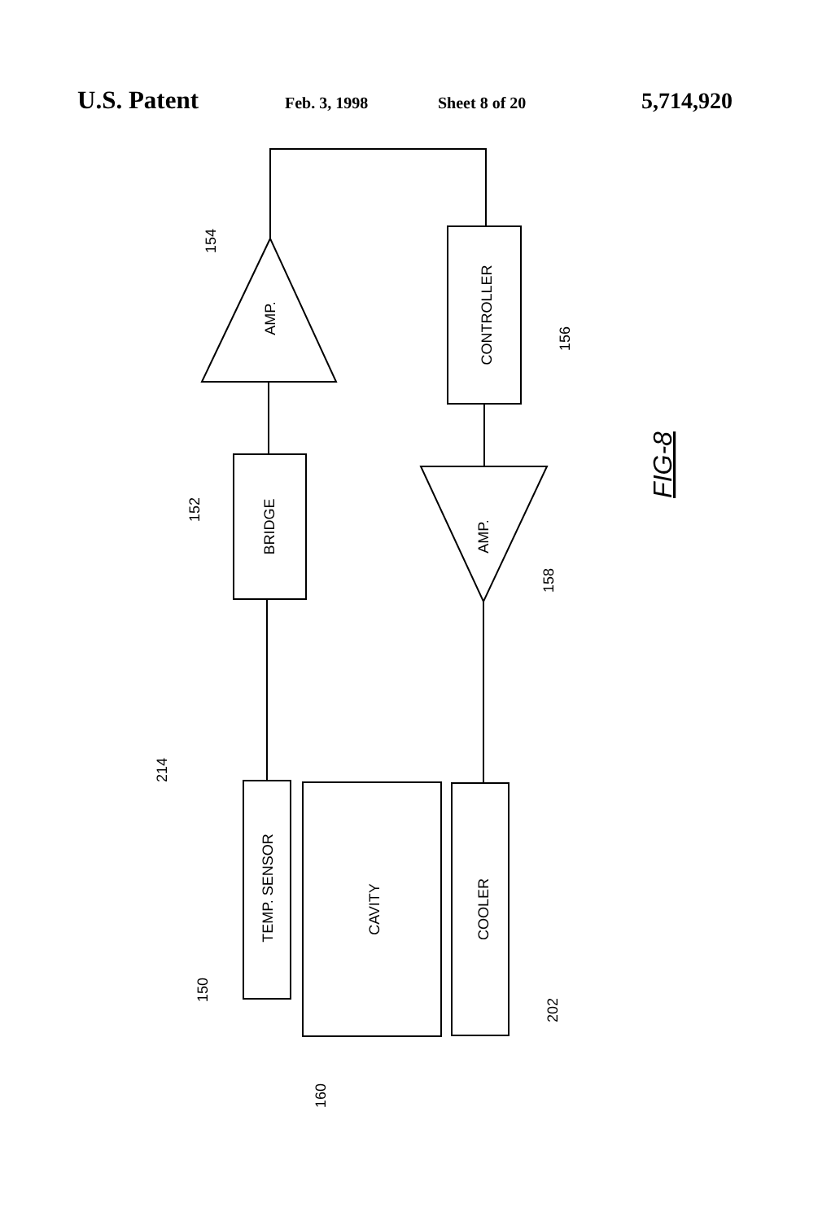U.S. Patent Feb. 3, 1998 Sheet 8 of 20 5,714,920
AMP.
CONTROLLER
BRIDGE
AMP.
TEMP. SENSOR
CAVITY
COOLER
154
156
152
158
214
150
160
202
FIG-8